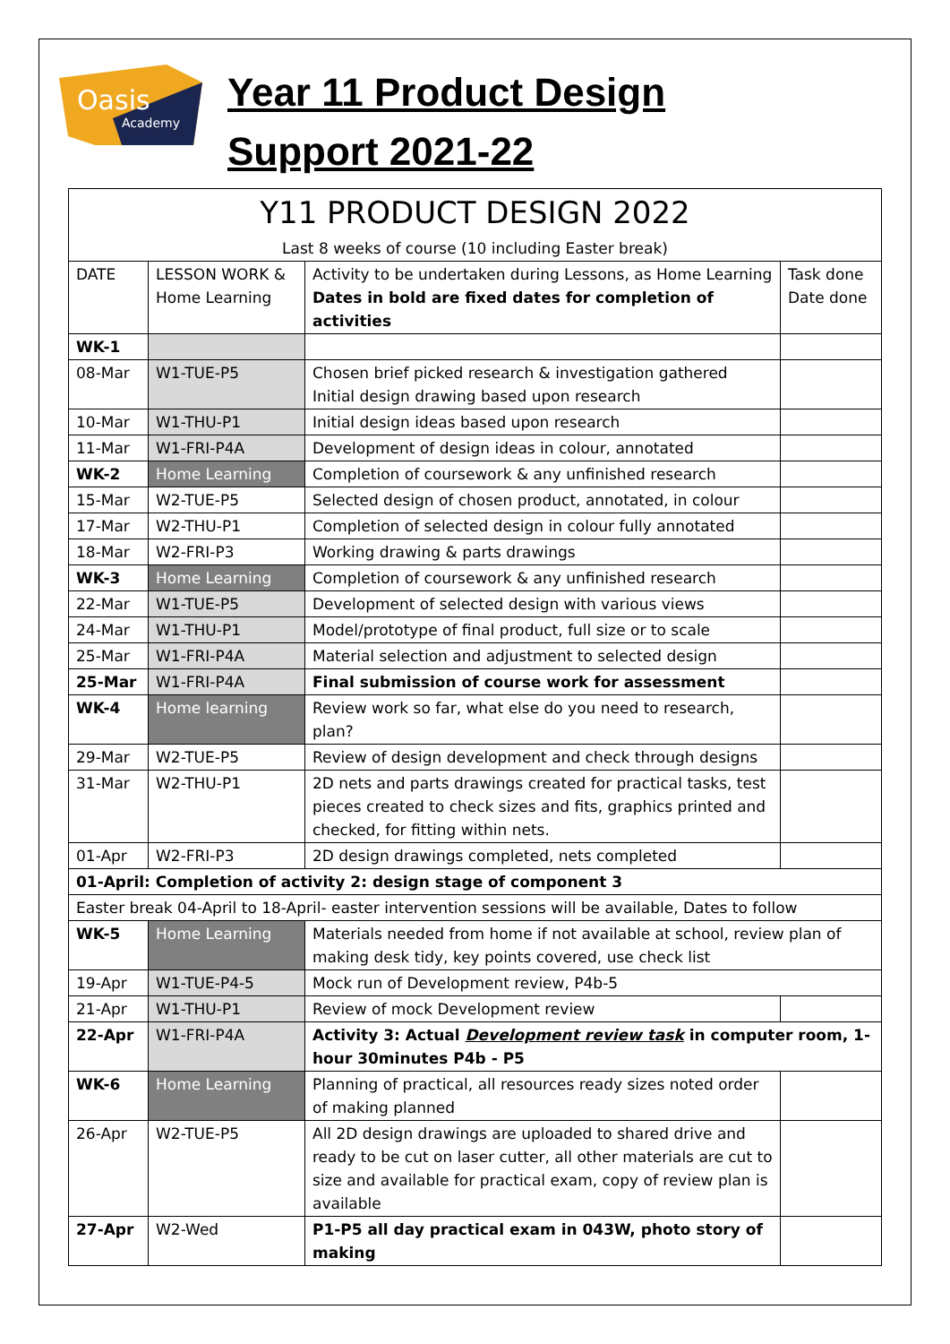Oasis
Academy
Year 11 Product Design
Support 2021-22
| Y11 PRODUCT DESIGN 2022 | | | |
| Last 8 weeks of course (10 including Easter break) | | | |
| DATE | LESSON WORK & Home Learning | Activity to be undertaken during Lessons, as Home Learning Dates in bold are fixed dates for completion of activities | Task done Date done |
| WK-1 | | | |
| 08-Mar | W1-TUE-P5 | Chosen brief picked research & investigation gathered Initial design drawing based upon research | |
| 10-Mar | W1-THU-P1 | Initial design ideas based upon research | |
| 11-Mar | W1-FRI-P4A | Development of design ideas in colour, annotated | |
| WK-2 | Home Learning | Completion of coursework & any unfinished research | |
| 15-Mar | W2-TUE-P5 | Selected design of chosen product, annotated, in colour | |
| 17-Mar | W2-THU-P1 | Completion of selected design in colour fully annotated | |
| 18-Mar | W2-FRI-P3 | Working drawing & parts drawings | |
| WK-3 | Home Learning | Completion of coursework & any unfinished research | |
| 22-Mar | W1-TUE-P5 | Development of selected design with various views | |
| 24-Mar | W1-THU-P1 | Model/prototype of final product, full size or to scale | |
| 25-Mar | W1-FRI-P4A | Material selection and adjustment to selected design | |
| 25-Mar | W1-FRI-P4A | Final submission of course work for assessment | |
| WK-4 | Home learning | Review work so far, what else do you need to research, plan? | |
| 29-Mar | W2-TUE-P5 | Review of design development and check through designs | |
| 31-Mar | W2-THU-P1 | 2D nets and parts drawings created for practical tasks, test pieces created to check sizes and fits, graphics printed and checked, for fitting within nets. | |
| 01-Apr | W2-FRI-P3 | 2D design drawings completed, nets completed | |
| 01-April: Completion of activity 2: design stage of component 3 | | | |
| Easter break 04-April to 18-April- easter intervention sessions will be available, Dates to follow | | | |
| WK-5 | Home Learning | Materials needed from home if not available at school, review plan of making desk tidy, key points covered, use check list | |
| 19-Apr | W1-TUE-P4-5 | Mock run of Development review, P4b-5 | |
| 21-Apr | W1-THU-P1 | Review of mock Development review | |
| 22-Apr | W1-FRI-P4A | Activity 3: Actual Development review task in computer room, 1-hour 30minutes P4b - P5 | |
| WK-6 | Home Learning | Planning of practical, all resources ready sizes noted order of making planned | |
| 26-Apr | W2-TUE-P5 | All 2D design drawings are uploaded to shared drive and ready to be cut on laser cutter, all other materials are cut to size and available for practical exam, copy of review plan is available | |
| 27-Apr | W2-Wed | P1-P5 all day practical exam in 043W, photo story of making | |